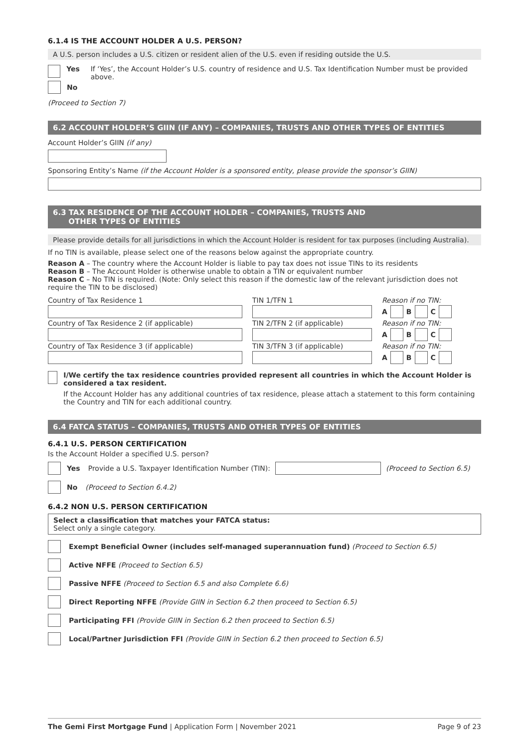6.1.4 IS THE ACCOUNT HOLDER A U.S. PERSON?
A U.S. person includes a U.S. citizen or resident alien of the U.S. even if residing outside the U.S.
Yes If ‘Yes’, the Account Holder’s U.S. country of residence and U.S. Tax Identification Number must be provided above.
No
(Proceed to Section 7)
6.2 ACCOUNT HOLDER’S GIIN (IF ANY) – COMPANIES, TRUSTS AND OTHER TYPES OF ENTITIES
Account Holder’s GIIN (if any)
Sponsoring Entity’s Name (if the Account Holder is a sponsored entity, please provide the sponsor’s GIIN)
6.3 TAX RESIDENCE OF THE ACCOUNT HOLDER – COMPANIES, TRUSTS AND
OTHER TYPES OF ENTITIES
Please provide details for all jurisdictions in which the Account Holder is resident for tax purposes (including Australia).
If no TIN is available, please select one of the reasons below against the appropriate country.
Reason A – The country where the Account Holder is liable to pay tax does not issue TINs to its residents
Reason B – The Account Holder is otherwise unable to obtain a TIN or equivalent number
Reason C – No TIN is required. (Note: Only select this reason if the domestic law of the relevant jurisdiction does not require the TIN to be disclosed)
Country of Tax Residence 1 TIN 1/TFN 1 Reason if no TIN:
A B C
Country of Tax Residence 2 (if applicable) TIN 2/TFN 2 (if applicable) Reason if no TIN:
A B C
Country of Tax Residence 3 (if applicable) TIN 3/TFN 3 (if applicable) Reason if no TIN:
A B C
I/We certify the tax residence countries provided represent all countries in which the Account Holder is considered a tax resident.
If the Account Holder has any additional countries of tax residence, please attach a statement to this form containing the Country and TIN for each additional country.
6.4 FATCA STATUS – COMPANIES, TRUSTS AND OTHER TYPES OF ENTITIES
6.4.1 U.S. PERSON CERTIFICATION
Is the Account Holder a specified U.S. person?
Yes Provide a U.S. Taxpayer Identification Number (TIN): (Proceed to Section 6.5)
No (Proceed to Section 6.4.2)
6.4.2 NON U.S. PERSON CERTIFICATION
Select a classification that matches your FATCA status:
Select only a single category.
Exempt Beneficial Owner (includes self-managed superannuation fund) (Proceed to Section 6.5)
Active NFFE (Proceed to Section 6.5)
Passive NFFE (Proceed to Section 6.5 and also Complete 6.6)
Direct Reporting NFFE (Provide GIIN in Section 6.2 then proceed to Section 6.5)
Participating FFI (Provide GIIN in Section 6.2 then proceed to Section 6.5)
Local/Partner Jurisdiction FFI (Provide GIIN in Section 6.2 then proceed to Section 6.5)
The Gemi First Mortgage Fund | Application Form | November 2021 Page 9 of 23